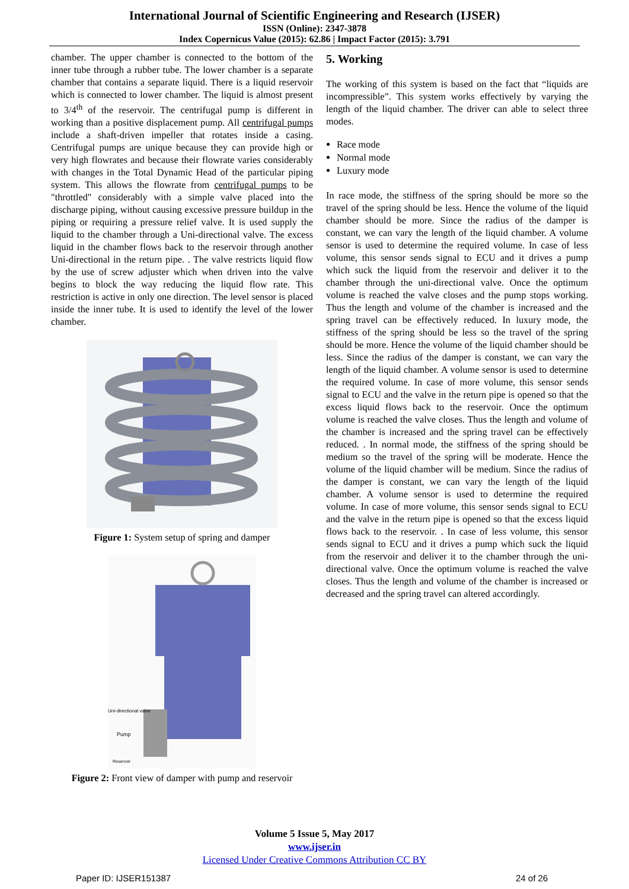International Journal of Scientific Engineering and Research (IJSER)
ISSN (Online): 2347-3878
Index Copernicus Value (2015): 62.86 | Impact Factor (2015): 3.791
chamber. The upper chamber is connected to the bottom of the inner tube through a rubber tube. The lower chamber is a separate chamber that contains a separate liquid. There is a liquid reservoir which is connected to lower chamber. The liquid is almost present to 3/4<sup>th</sup> of the reservoir. The centrifugal pump is different in working than a positive displacement pump. All centrifugal pumps include a shaft-driven impeller that rotates inside a casing. Centrifugal pumps are unique because they can provide high or very high flowrates and because their flowrate varies considerably with changes in the Total Dynamic Head of the particular piping system. This allows the flowrate from centrifugal pumps to be "throttled" considerably with a simple valve placed into the discharge piping, without causing excessive pressure buildup in the piping or requiring a pressure relief valve. It is used supply the liquid to the chamber through a Uni-directional valve. The excess liquid in the chamber flows back to the reservoir through another Uni-directional in the return pipe. . The valve restricts liquid flow by the use of screw adjuster which when driven into the valve begins to block the way reducing the liquid flow rate. This restriction is active in only one direction. The level sensor is placed inside the inner tube. It is used to identify the level of the lower chamber.
Figure 1: System setup of spring and damper
Uni-directional valve
Pump
Reservoir
Figure 2: Front view of damper with pump and reservoir
5. Working
The working of this system is based on the fact that “liquids are incompressible”. This system works effectively by varying the length of the liquid chamber. The driver can able to select three modes.
Race mode
Normal mode
Luxury mode
In race mode, the stiffness of the spring should be more so the travel of the spring should be less. Hence the volume of the liquid chamber should be more. Since the radius of the damper is constant, we can vary the length of the liquid chamber. A volume sensor is used to determine the required volume. In case of less volume, this sensor sends signal to ECU and it drives a pump which suck the liquid from the reservoir and deliver it to the chamber through the uni-directional valve. Once the optimum volume is reached the valve closes and the pump stops working. Thus the length and volume of the chamber is increased and the spring travel can be effectively reduced. In luxury mode, the stiffness of the spring should be less so the travel of the spring should be more. Hence the volume of the liquid chamber should be less. Since the radius of the damper is constant, we can vary the length of the liquid chamber. A volume sensor is used to determine the required volume. In case of more volume, this sensor sends signal to ECU and the valve in the return pipe is opened so that the excess liquid flows back to the reservoir. Once the optimum volume is reached the valve closes. Thus the length and volume of the chamber is increased and the spring travel can be effectively reduced. . In normal mode, the stiffness of the spring should be medium so the travel of the spring will be moderate. Hence the volume of the liquid chamber will be medium. Since the radius of the damper is constant, we can vary the length of the liquid chamber. A volume sensor is used to determine the required volume. In case of more volume, this sensor sends signal to ECU and the valve in the return pipe is opened so that the excess liquid flows back to the reservoir. . In case of less volume, this sensor sends signal to ECU and it drives a pump which suck the liquid from the reservoir and deliver it to the chamber through the uni-directional valve. Once the optimum volume is reached the valve closes. Thus the length and volume of the chamber is increased or decreased and the spring travel can altered accordingly.
Volume 5 Issue 5, May 2017
www.ijser.in
Licensed Under Creative Commons Attribution CC BY
Paper ID: IJSER151387 24 of 26